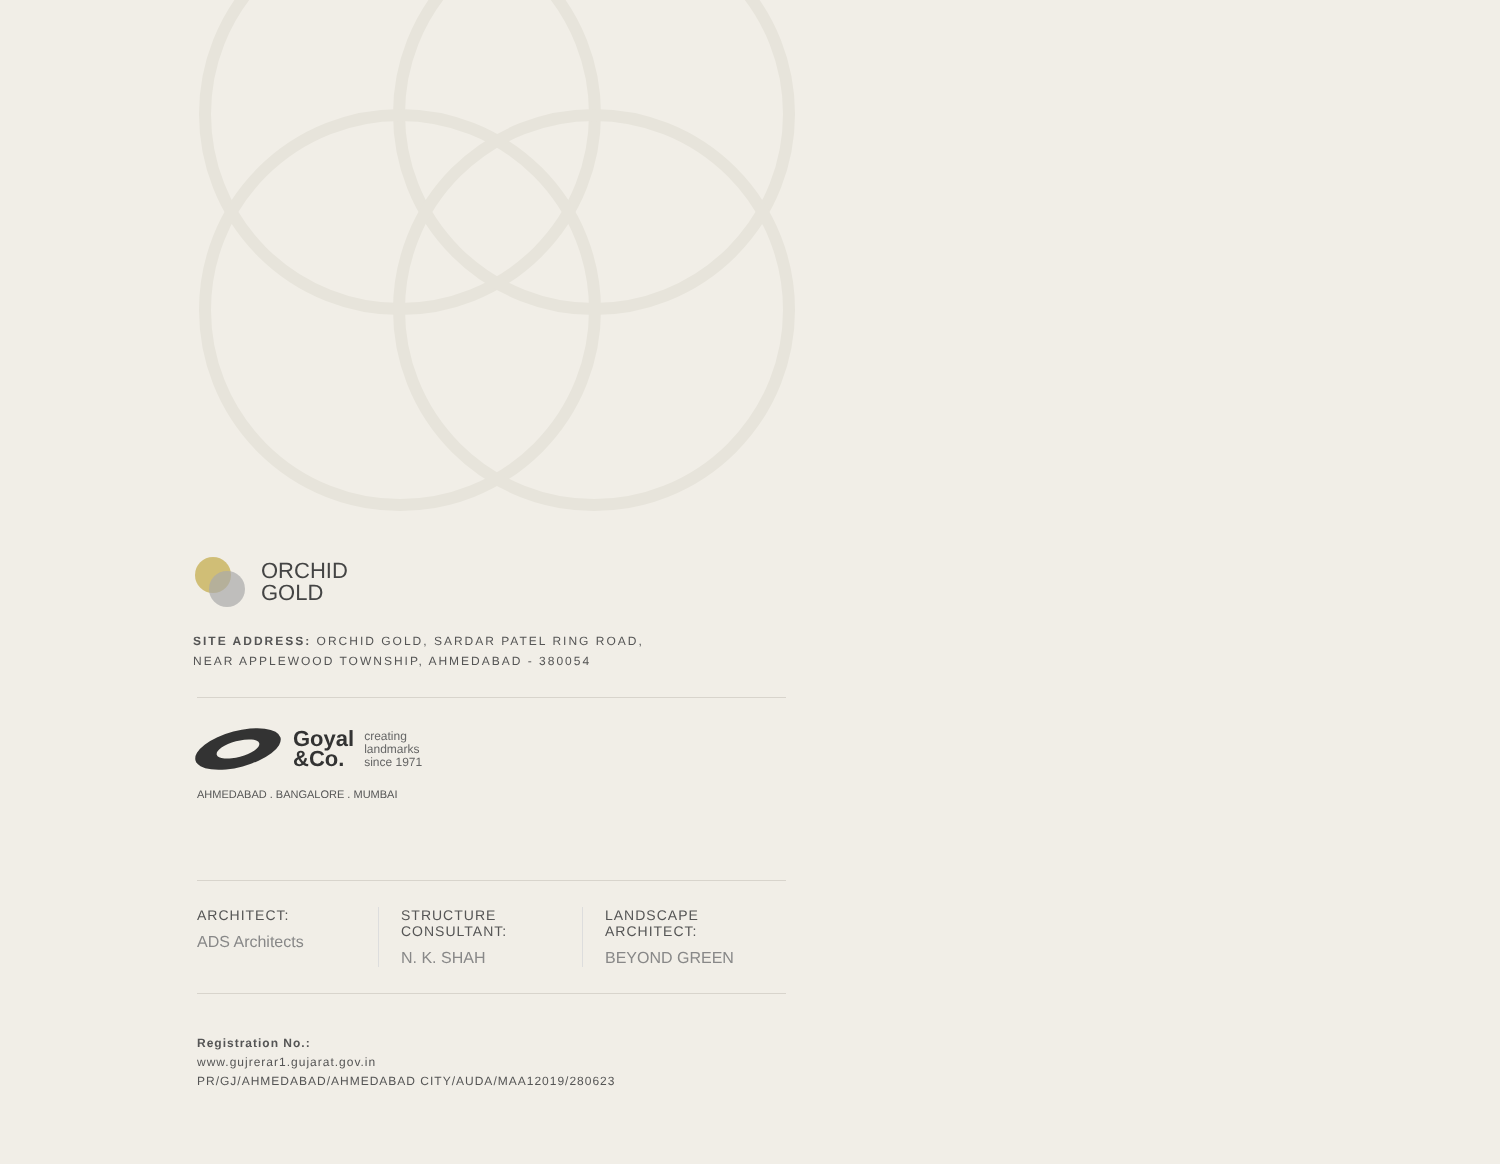ORCHID
GOLD
SITE ADDRESS: ORCHID GOLD, SARDAR PATEL RING ROAD,
NEAR APPLEWOOD TOWNSHIP, AHMEDABAD - 380054
Goyal
&Co.
creating
landmarks
since 1971
AHMEDABAD . BANGALORE . MUMBAI
ARCHITECT:
ADS Architects
STRUCTURE CONSULTANT:
N. K. SHAH
LANDSCAPE ARCHITECT:
BEYOND GREEN
Registration No.:
www.gujrerar1.gujarat.gov.in
PR/GJ/AHMEDABAD/AHMEDABAD CITY/AUDA/MAA12019/280623